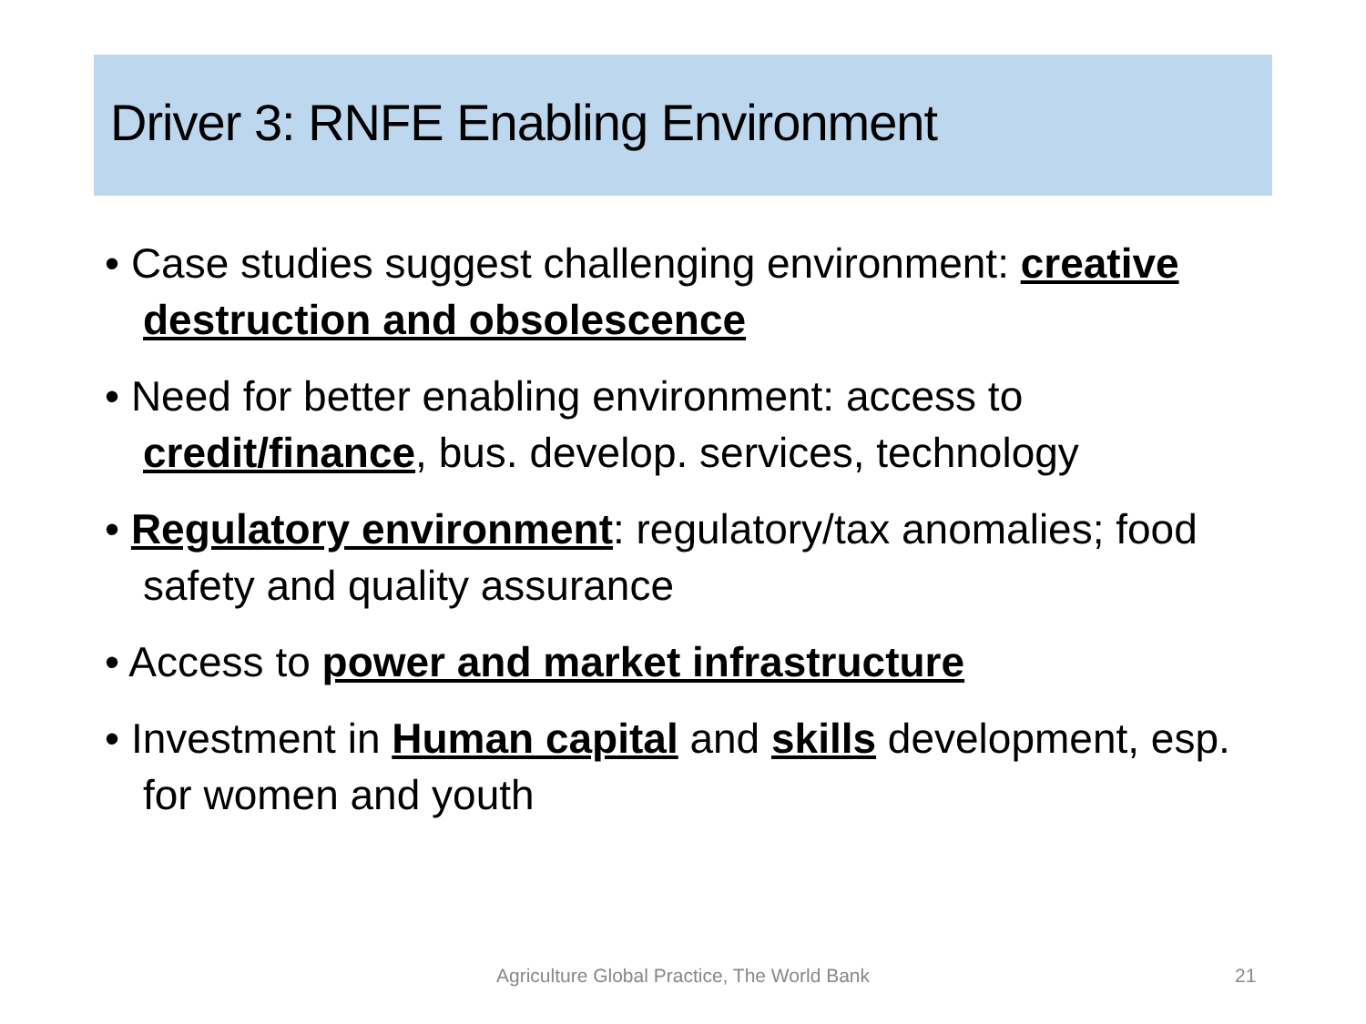Driver 3: RNFE Enabling Environment
• Case studies suggest challenging environment: creative destruction and obsolescence
• Need for better enabling environment: access to credit/finance, bus. develop. services, technology
• Regulatory environment: regulatory/tax anomalies; food safety and quality assurance
• Access to power and market infrastructure
• Investment in Human capital and skills development, esp. for women and youth
Agriculture Global Practice, The World Bank 21